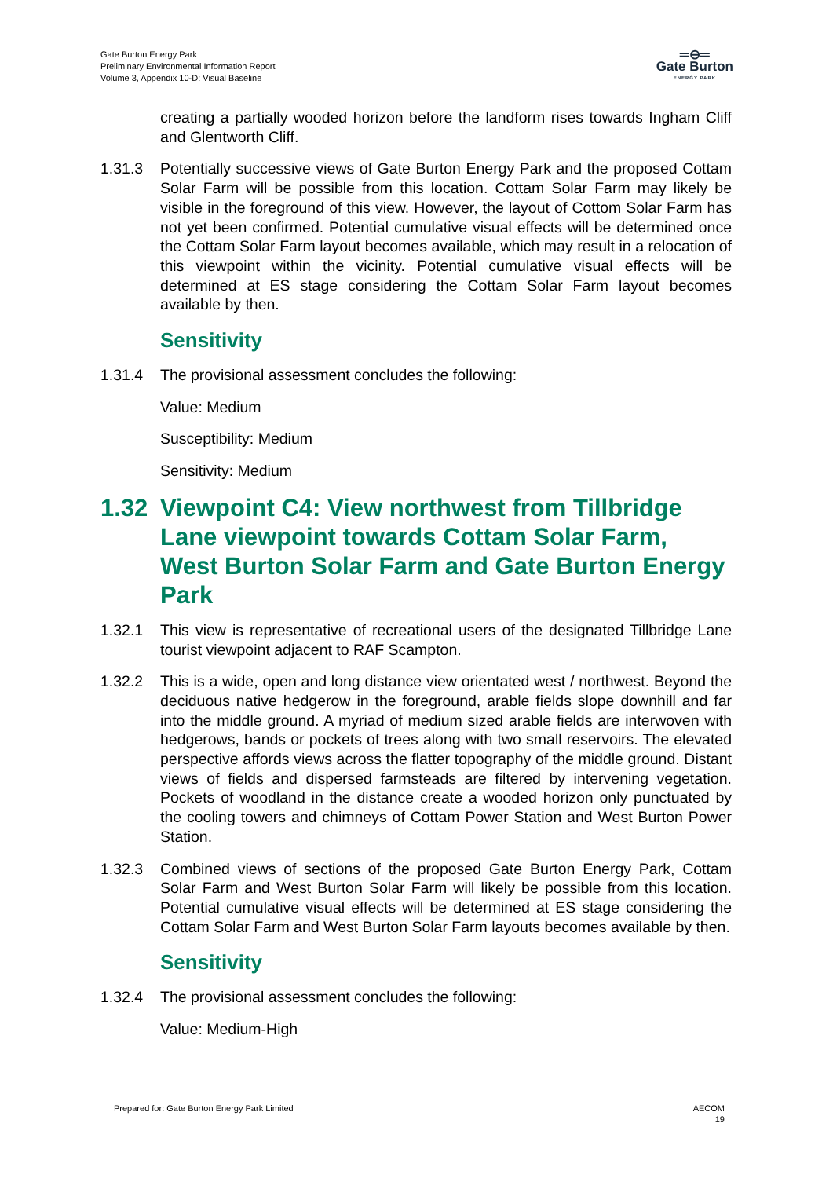Gate Burton Energy Park
Preliminary Environmental Information Report
Volume 3, Appendix 10-D: Visual Baseline
═⊖═
Gate Burton
ENERGY PARK
creating a partially wooded horizon before the landform rises towards Ingham Cliff and Glentworth Cliff.
1.31.3 Potentially successive views of Gate Burton Energy Park and the proposed Cottam Solar Farm will be possible from this location. Cottam Solar Farm may likely be visible in the foreground of this view. However, the layout of Cottom Solar Farm has not yet been confirmed. Potential cumulative visual effects will be determined once the Cottam Solar Farm layout becomes available, which may result in a relocation of this viewpoint within the vicinity. Potential cumulative visual effects will be determined at ES stage considering the Cottam Solar Farm layout becomes available by then.
Sensitivity
1.31.4 The provisional assessment concludes the following:
Value: Medium
Susceptibility: Medium
Sensitivity: Medium
1.32 Viewpoint C4: View northwest from Tillbridge Lane viewpoint towards Cottam Solar Farm, West Burton Solar Farm and Gate Burton Energy Park
1.32.1 This view is representative of recreational users of the designated Tillbridge Lane tourist viewpoint adjacent to RAF Scampton.
1.32.2 This is a wide, open and long distance view orientated west / northwest. Beyond the deciduous native hedgerow in the foreground, arable fields slope downhill and far into the middle ground. A myriad of medium sized arable fields are interwoven with hedgerows, bands or pockets of trees along with two small reservoirs. The elevated perspective affords views across the flatter topography of the middle ground. Distant views of fields and dispersed farmsteads are filtered by intervening vegetation. Pockets of woodland in the distance create a wooded horizon only punctuated by the cooling towers and chimneys of Cottam Power Station and West Burton Power Station.
1.32.3 Combined views of sections of the proposed Gate Burton Energy Park, Cottam Solar Farm and West Burton Solar Farm will likely be possible from this location. Potential cumulative visual effects will be determined at ES stage considering the Cottam Solar Farm and West Burton Solar Farm layouts becomes available by then.
Sensitivity
1.32.4 The provisional assessment concludes the following:
Value: Medium-High
Prepared for: Gate Burton Energy Park Limited AECOM
19